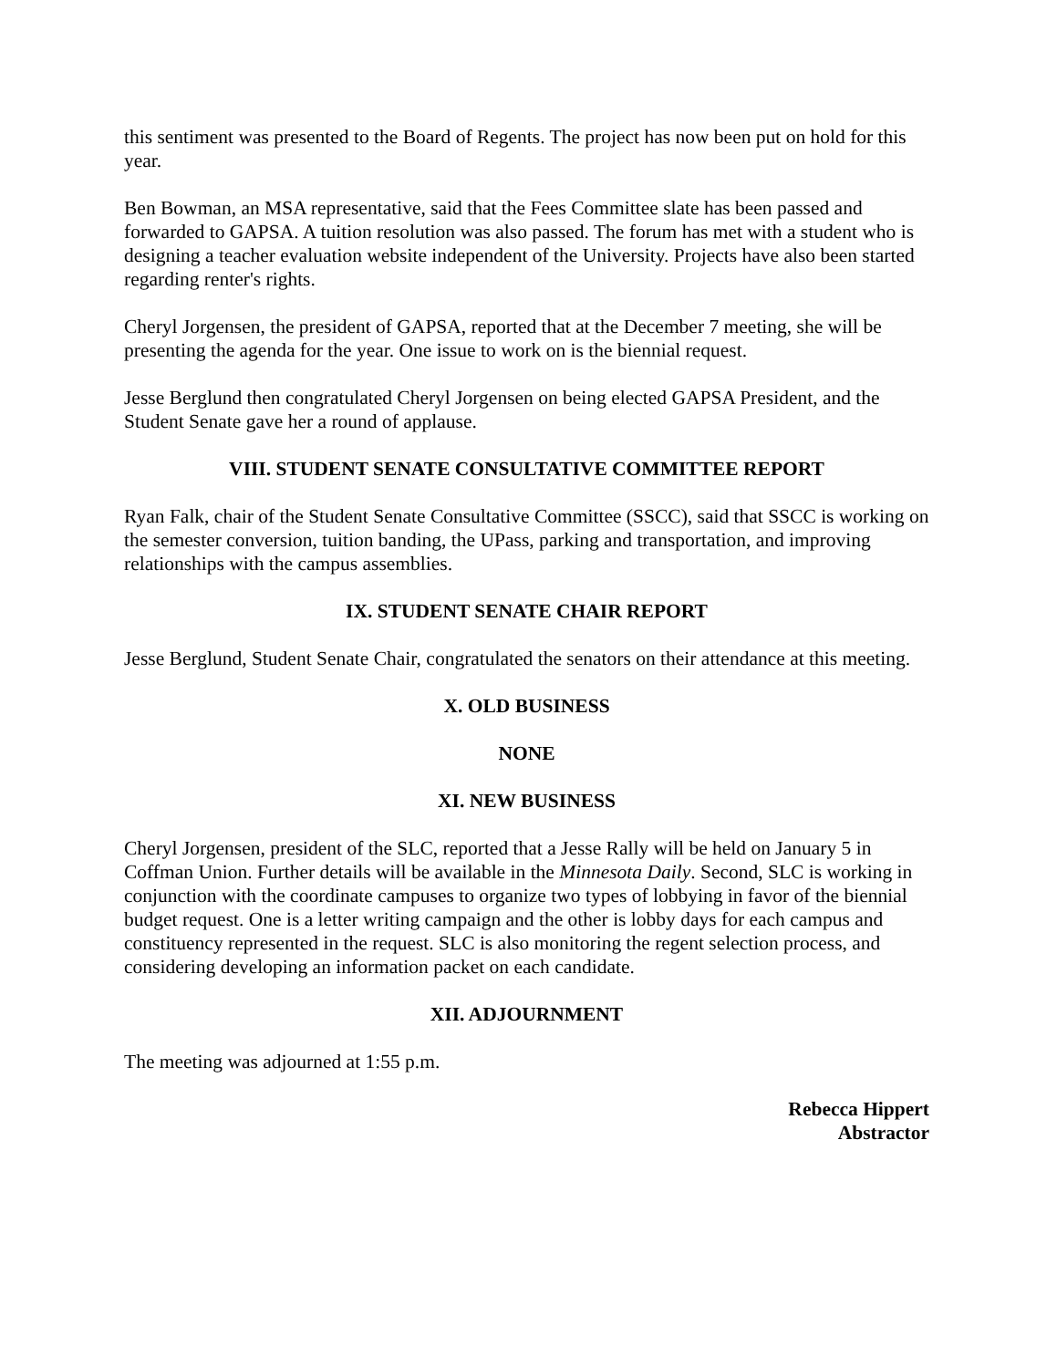this sentiment was presented to the Board of Regents. The project has now been put on hold for this year.
Ben Bowman, an MSA representative, said that the Fees Committee slate has been passed and forwarded to GAPSA. A tuition resolution was also passed. The forum has met with a student who is designing a teacher evaluation website independent of the University. Projects have also been started regarding renter's rights.
Cheryl Jorgensen, the president of GAPSA, reported that at the December 7 meeting, she will be presenting the agenda for the year. One issue to work on is the biennial request.
Jesse Berglund then congratulated Cheryl Jorgensen on being elected GAPSA President, and the Student Senate gave her a round of applause.
VIII. STUDENT SENATE CONSULTATIVE COMMITTEE REPORT
Ryan Falk, chair of the Student Senate Consultative Committee (SSCC), said that SSCC is working on the semester conversion, tuition banding, the UPass, parking and transportation, and improving relationships with the campus assemblies.
IX. STUDENT SENATE CHAIR REPORT
Jesse Berglund, Student Senate Chair, congratulated the senators on their attendance at this meeting.
X. OLD BUSINESS
NONE
XI. NEW BUSINESS
Cheryl Jorgensen, president of the SLC, reported that a Jesse Rally will be held on January 5 in Coffman Union. Further details will be available in the Minnesota Daily. Second, SLC is working in conjunction with the coordinate campuses to organize two types of lobbying in favor of the biennial budget request. One is a letter writing campaign and the other is lobby days for each campus and constituency represented in the request. SLC is also monitoring the regent selection process, and considering developing an information packet on each candidate.
XII. ADJOURNMENT
The meeting was adjourned at 1:55 p.m.
Rebecca Hippert
Abstractor